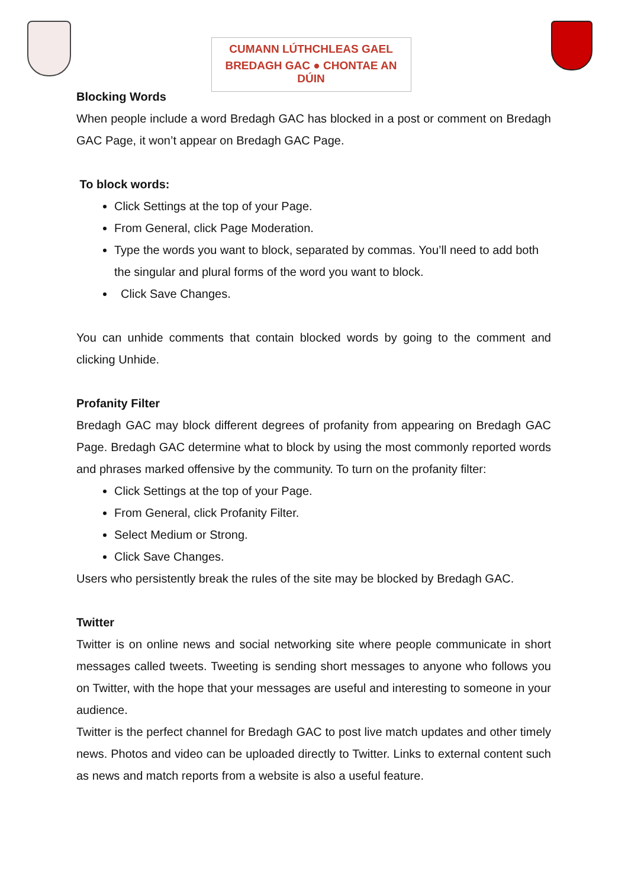CUMANN LÚTHCHLEAS GAEL
BREDAGH GAC ● CHONTAE AN DÚIN
Blocking Words
When people include a word Bredagh GAC has blocked in a post or comment on Bredagh GAC Page, it won’t appear on Bredagh GAC Page.
To block words:
Click Settings at the top of your Page.
From General, click Page Moderation.
Type the words you want to block, separated by commas. You’ll need to add both the singular and plural forms of the word you want to block.
Click Save Changes.
You can unhide comments that contain blocked words by going to the comment and clicking Unhide.
Profanity Filter
Bredagh GAC may block different degrees of profanity from appearing on Bredagh GAC Page. Bredagh GAC determine what to block by using the most commonly reported words and phrases marked offensive by the community. To turn on the profanity filter:
Click Settings at the top of your Page.
From General, click Profanity Filter.
Select Medium or Strong.
Click Save Changes.
Users who persistently break the rules of the site may be blocked by Bredagh GAC.
Twitter
Twitter is on online news and social networking site where people communicate in short messages called tweets. Tweeting is sending short messages to anyone who follows you on Twitter, with the hope that your messages are useful and interesting to someone in your audience.
Twitter is the perfect channel for Bredagh GAC to post live match updates and other timely news. Photos and video can be uploaded directly to Twitter. Links to external content such as news and match reports from a website is also a useful feature.